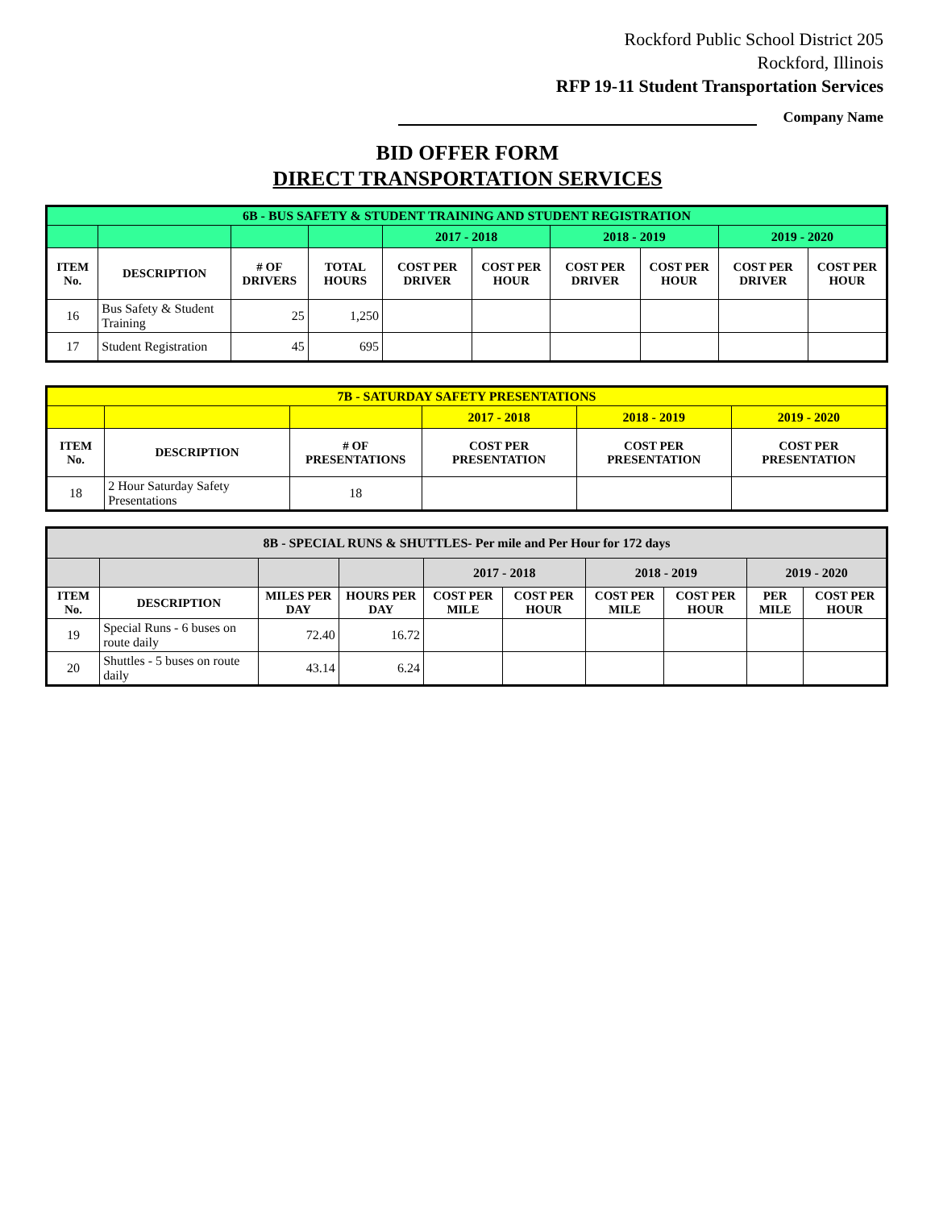Rockford Public School District 205
Rockford, Illinois
RFP 19-11 Student Transportation Services
Company Name
BID OFFER FORM
DIRECT TRANSPORTATION SERVICES
| 6B - BUS SAFETY & STUDENT TRAINING AND STUDENT REGISTRATION | | | | | | | | | |
| | | | | 2017 - 2018 | | 2018 - 2019 | | 2019 - 2020 | |
| ITEM No. | DESCRIPTION | # OF DRIVERS | TOTAL HOURS | COST PER DRIVER | COST PER HOUR | COST PER DRIVER | COST PER HOUR | COST PER DRIVER | COST PER HOUR |
| 16 | Bus Safety & Student Training | 25 | 1,250 | | | | | | |
| 17 | Student Registration | 45 | 695 | | | | | | |
| 7B - SATURDAY SAFETY PRESENTATIONS | | | | | |
| | | | 2017 - 2018 | 2018 - 2019 | 2019 - 2020 |
| ITEM No. | DESCRIPTION | # OF PRESENTATIONS | COST PER PRESENTATION | COST PER PRESENTATION | COST PER PRESENTATION |
| 18 | 2 Hour Saturday Safety Presentations | 18 | | | |
| 8B - SPECIAL RUNS & SHUTTLES- Per mile and Per Hour for 172 days | | | | | | | | | |
| | | | | 2017 - 2018 | | 2018 - 2019 | | 2019 - 2020 | |
| ITEM No. | DESCRIPTION | MILES PER DAY | HOURS PER DAY | COST PER MILE | COST PER HOUR | COST PER MILE | COST PER HOUR | PER MILE | COST PER HOUR |
| 19 | Special Runs - 6 buses on route daily | 72.40 | 16.72 | | | | | | |
| 20 | Shuttles - 5 buses on route daily | 43.14 | 6.24 | | | | | | |